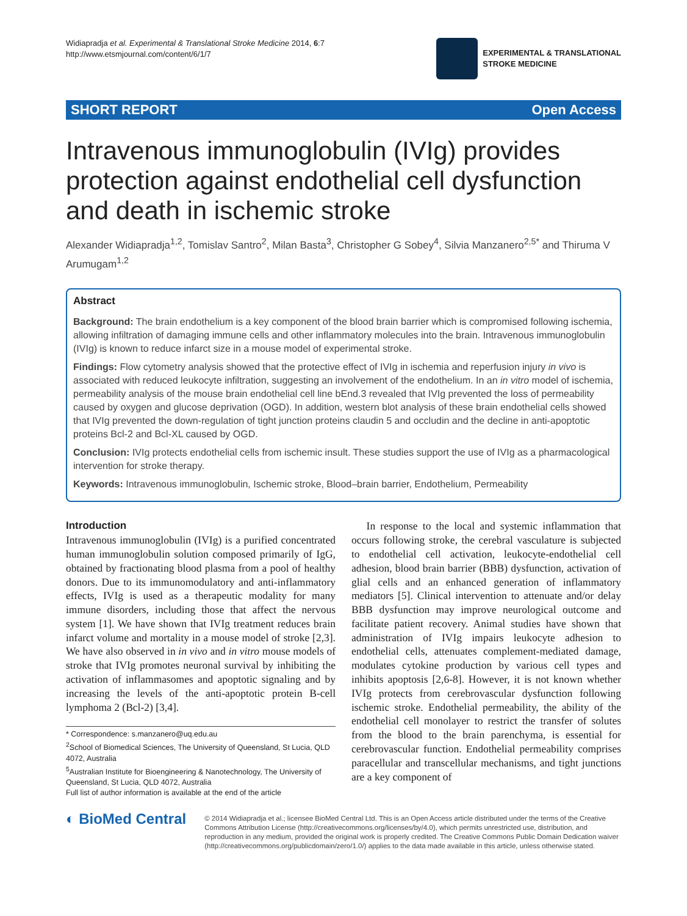Widiapradja et al. Experimental & Translational Stroke Medicine 2014, 6:7
http://www.etsmjournal.com/content/6/1/7
EXPERIMENTAL & TRANSLATIONAL
STROKE MEDICINE
SHORT REPORT Open Access
Intravenous immunoglobulin (IVIg) provides protection against endothelial cell dysfunction and death in ischemic stroke
Alexander Widiapradja<sup>1,2</sup>, Tomislav Santro<sup>2</sup>, Milan Basta<sup>3</sup>, Christopher G Sobey<sup>4</sup>, Silvia Manzanero<sup>2,5*</sup> and Thiruma V Arumugam<sup>1,2</sup>
Abstract
Background: The brain endothelium is a key component of the blood brain barrier which is compromised following ischemia, allowing infiltration of damaging immune cells and other inflammatory molecules into the brain. Intravenous immunoglobulin (IVIg) is known to reduce infarct size in a mouse model of experimental stroke.
Findings: Flow cytometry analysis showed that the protective effect of IVIg in ischemia and reperfusion injury in vivo is associated with reduced leukocyte infiltration, suggesting an involvement of the endothelium. In an in vitro model of ischemia, permeability analysis of the mouse brain endothelial cell line bEnd.3 revealed that IVIg prevented the loss of permeability caused by oxygen and glucose deprivation (OGD). In addition, western blot analysis of these brain endothelial cells showed that IVIg prevented the down-regulation of tight junction proteins claudin 5 and occludin and the decline in anti-apoptotic proteins Bcl-2 and Bcl-XL caused by OGD.
Conclusion: IVIg protects endothelial cells from ischemic insult. These studies support the use of IVIg as a pharmacological intervention for stroke therapy.
Keywords: Intravenous immunoglobulin, Ischemic stroke, Blood–brain barrier, Endothelium, Permeability
Introduction
Intravenous immunoglobulin (IVIg) is a purified concentrated human immunoglobulin solution composed primarily of IgG, obtained by fractionating blood plasma from a pool of healthy donors. Due to its immunomodulatory and anti-inflammatory effects, IVIg is used as a therapeutic modality for many immune disorders, including those that affect the nervous system [1]. We have shown that IVIg treatment reduces brain infarct volume and mortality in a mouse model of stroke [2,3]. We have also observed in in vivo and in vitro mouse models of stroke that IVIg promotes neuronal survival by inhibiting the activation of inflammasomes and apoptotic signaling and by increasing the levels of the anti-apoptotic protein B-cell lymphoma 2 (Bcl-2) [3,4].
* Correspondence: s.manzanero@uq.edu.au
<sup>2</sup> School of Biomedical Sciences, The University of Queensland, St Lucia, QLD 4072, Australia
<sup>5</sup> Australian Institute for Bioengineering & Nanotechnology, The University of Queensland, St Lucia, QLD 4072, Australia
Full list of author information is available at the end of the article
In response to the local and systemic inflammation that occurs following stroke, the cerebral vasculature is subjected to endothelial cell activation, leukocyte-endothelial cell adhesion, blood brain barrier (BBB) dysfunction, activation of glial cells and an enhanced generation of inflammatory mediators [5]. Clinical intervention to attenuate and/or delay BBB dysfunction may improve neurological outcome and facilitate patient recovery. Animal studies have shown that administration of IVIg impairs leukocyte adhesion to endothelial cells, attenuates complement-mediated damage, modulates cytokine production by various cell types and inhibits apoptosis [2,6-8]. However, it is not known whether IVIg protects from cerebrovascular dysfunction following ischemic stroke. Endothelial permeability, the ability of the endothelial cell monolayer to restrict the transfer of solutes from the blood to the brain parenchyma, is essential for cerebrovascular function. Endothelial permeability comprises paracellular and transcellular mechanisms, and tight junctions are a key component of
◐ BioMed Central
© 2014 Widiapradja et al.; licensee BioMed Central Ltd. This is an Open Access article distributed under the terms of the Creative Commons Attribution License (http://creativecommons.org/licenses/by/4.0), which permits unrestricted use, distribution, and reproduction in any medium, provided the original work is properly credited. The Creative Commons Public Domain Dedication waiver (http://creativecommons.org/publicdomain/zero/1.0/) applies to the data made available in this article, unless otherwise stated.